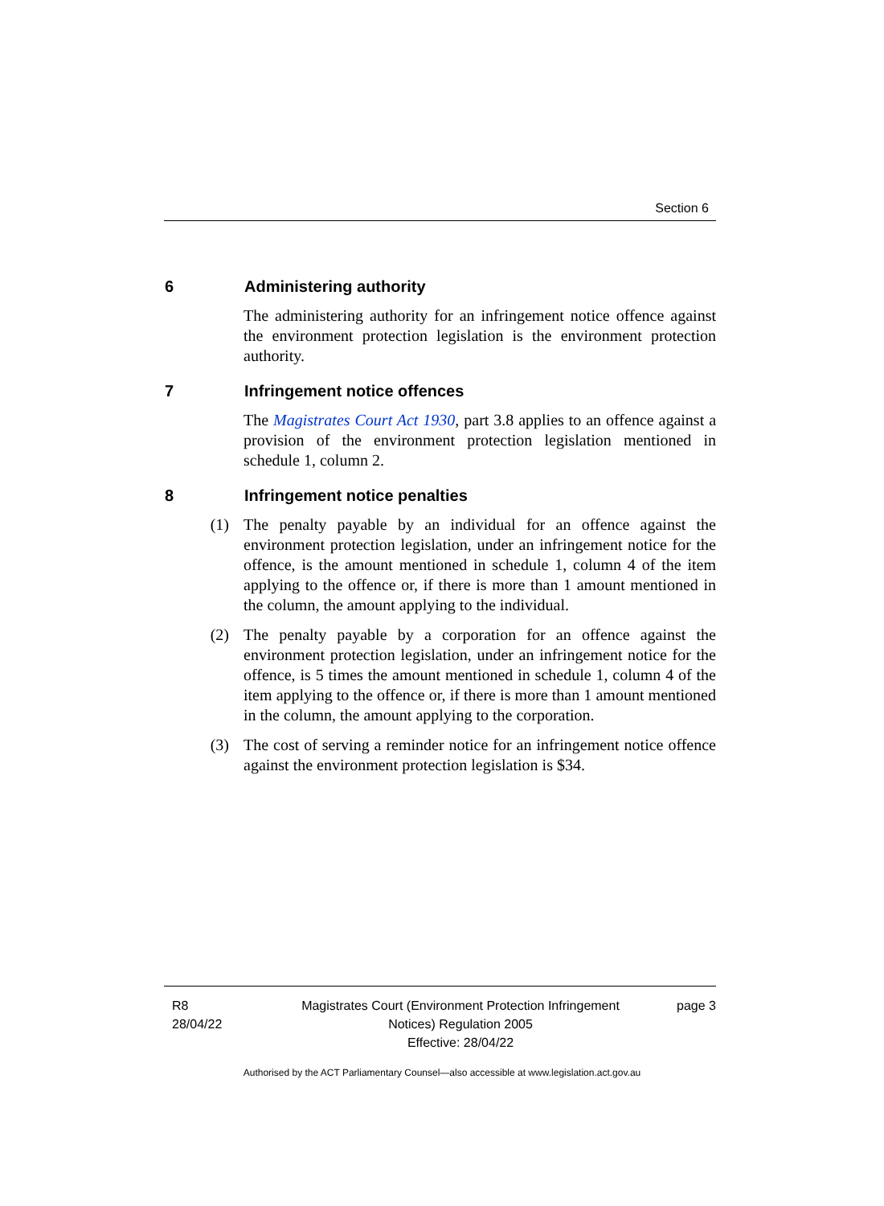Section 6
6 Administering authority
The administering authority for an infringement notice offence against the environment protection legislation is the environment protection authority.
7 Infringement notice offences
The Magistrates Court Act 1930, part 3.8 applies to an offence against a provision of the environment protection legislation mentioned in schedule 1, column 2.
8 Infringement notice penalties
(1) The penalty payable by an individual for an offence against the environment protection legislation, under an infringement notice for the offence, is the amount mentioned in schedule 1, column 4 of the item applying to the offence or, if there is more than 1 amount mentioned in the column, the amount applying to the individual.
(2) The penalty payable by a corporation for an offence against the environment protection legislation, under an infringement notice for the offence, is 5 times the amount mentioned in schedule 1, column 4 of the item applying to the offence or, if there is more than 1 amount mentioned in the column, the amount applying to the corporation.
(3) The cost of serving a reminder notice for an infringement notice offence against the environment protection legislation is $34.
R8
28/04/22
Magistrates Court (Environment Protection Infringement Notices) Regulation 2005
Effective: 28/04/22
page 3
Authorised by the ACT Parliamentary Counsel—also accessible at www.legislation.act.gov.au